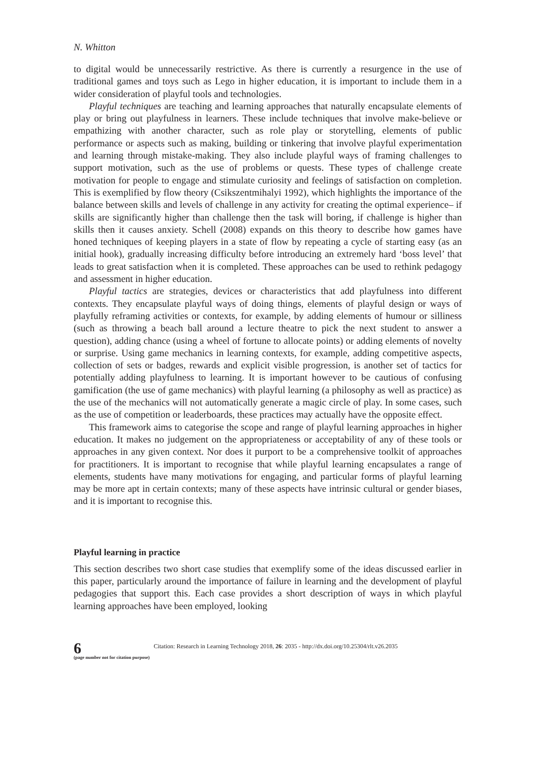N. Whitton
to digital would be unnecessarily restrictive. As there is currently a resurgence in the use of traditional games and toys such as Lego in higher education, it is important to include them in a wider consideration of playful tools and technologies.
Playful techniques are teaching and learning approaches that naturally encapsulate elements of play or bring out playfulness in learners. These include techniques that involve make-believe or empathizing with another character, such as role play or storytelling, elements of public performance or aspects such as making, building or tinkering that involve playful experimentation and learning through mistake-making. They also include playful ways of framing challenges to support motivation, such as the use of problems or quests. These types of challenge create motivation for people to engage and stimulate curiosity and feelings of satisfaction on completion. This is exemplified by flow theory (Csikszentmihalyi 1992), which highlights the importance of the balance between skills and levels of challenge in any activity for creating the optimal experience– if skills are significantly higher than challenge then the task will boring, if challenge is higher than skills then it causes anxiety. Schell (2008) expands on this theory to describe how games have honed techniques of keeping players in a state of flow by repeating a cycle of starting easy (as an initial hook), gradually increasing difficulty before introducing an extremely hard ‘boss level’ that leads to great satisfaction when it is completed. These approaches can be used to rethink pedagogy and assessment in higher education.
Playful tactics are strategies, devices or characteristics that add playfulness into different contexts. They encapsulate playful ways of doing things, elements of playful design or ways of playfully reframing activities or contexts, for example, by adding elements of humour or silliness (such as throwing a beach ball around a lecture theatre to pick the next student to answer a question), adding chance (using a wheel of fortune to allocate points) or adding elements of novelty or surprise. Using game mechanics in learning contexts, for example, adding competitive aspects, collection of sets or badges, rewards and explicit visible progression, is another set of tactics for potentially adding playfulness to learning. It is important however to be cautious of confusing gamification (the use of game mechanics) with playful learning (a philosophy as well as practice) as the use of the mechanics will not automatically generate a magic circle of play. In some cases, such as the use of competition or leaderboards, these practices may actually have the opposite effect.
This framework aims to categorise the scope and range of playful learning approaches in higher education. It makes no judgement on the appropriateness or acceptability of any of these tools or approaches in any given context. Nor does it purport to be a comprehensive toolkit of approaches for practitioners. It is important to recognise that while playful learning encapsulates a range of elements, students have many motivations for engaging, and particular forms of playful learning may be more apt in certain contexts; many of these aspects have intrinsic cultural or gender biases, and it is important to recognise this.
Playful learning in practice
This section describes two short case studies that exemplify some of the ideas discussed earlier in this paper, particularly around the importance of failure in learning and the development of playful pedagogies that support this. Each case provides a short description of ways in which playful learning approaches have been employed, looking
6
(page number not for citation purpose)
Citation: Research in Learning Technology 2018, 26: 2035 - http://dx.doi.org/10.25304/rlt.v26.2035